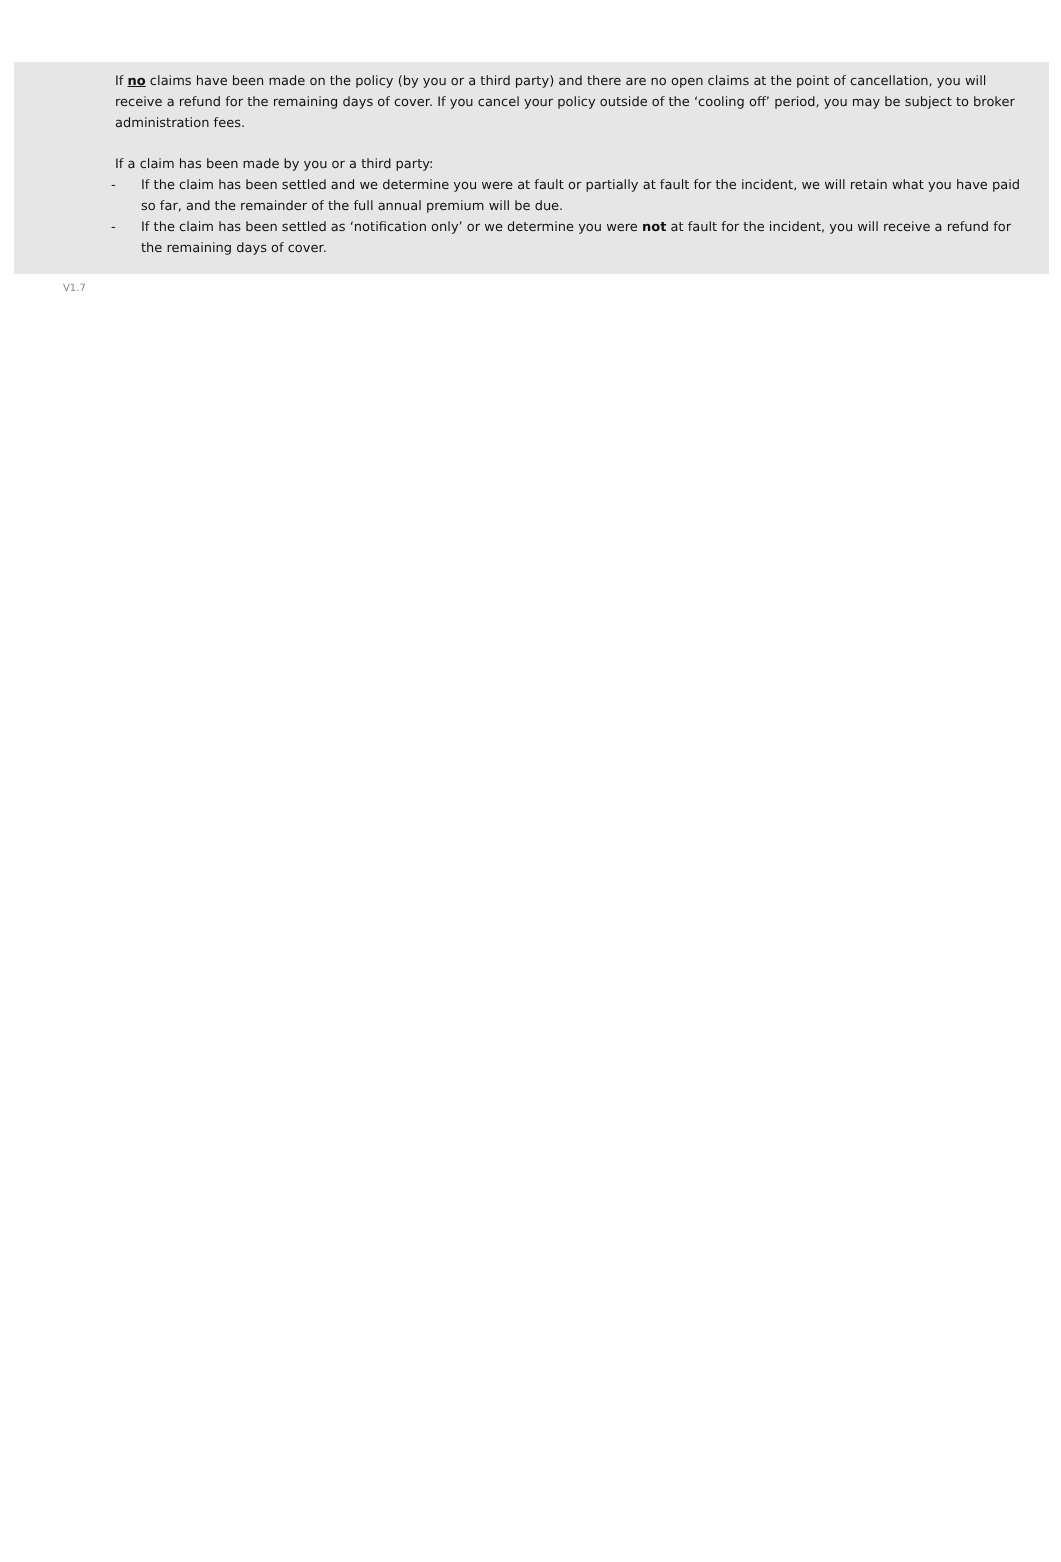If no claims have been made on the policy (by you or a third party) and there are no open claims at the point of cancellation, you will receive a refund for the remaining days of cover. If you cancel your policy outside of the ‘cooling off’ period, you may be subject to broker administration fees.
If a claim has been made by you or a third party:
- If the claim has been settled and we determine you were at fault or partially at fault for the incident, we will retain what you have paid so far, and the remainder of the full annual premium will be due.
- If the claim has been settled as ‘notification only’ or we determine you were not at fault for the incident, you will receive a refund for the remaining days of cover.
V1.7